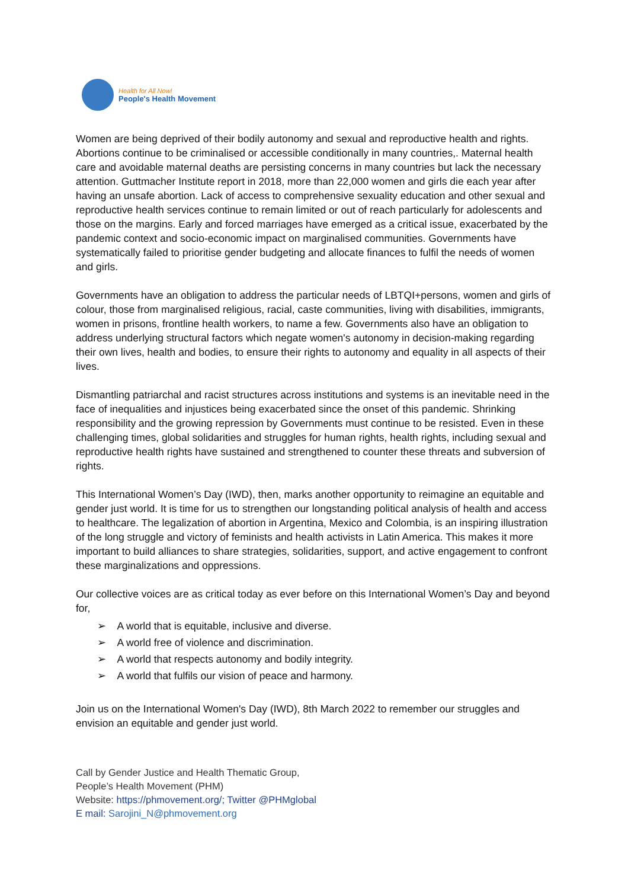Health for All Now!
People's Health Movement
Women are being deprived of their bodily autonomy and sexual and reproductive health and rights. Abortions continue to be criminalised or accessible conditionally in many countries,. Maternal health care and avoidable maternal deaths are persisting concerns in many countries but lack the necessary attention. Guttmacher Institute report in 2018, more than 22,000 women and girls die each year after having an unsafe abortion. Lack of access to comprehensive sexuality education and other sexual and reproductive health services continue to remain limited or out of reach particularly for adolescents and those on the margins. Early and forced marriages have emerged as a critical issue, exacerbated by the pandemic context and socio-economic impact on marginalised communities. Governments have systematically failed to prioritise gender budgeting and allocate finances to fulfil the needs of women and girls.
Governments have an obligation to address the particular needs of LBTQI+persons, women and girls of colour, those from marginalised religious, racial, caste communities, living with disabilities, immigrants, women in prisons, frontline health workers, to name a few. Governments also have an obligation to address underlying structural factors which negate women's autonomy in decision-making regarding their own lives, health and bodies, to ensure their rights to autonomy and equality in all aspects of their lives.
Dismantling patriarchal and racist structures across institutions and systems is an inevitable need in the face of inequalities and injustices being exacerbated since the onset of this pandemic. Shrinking responsibility and the growing repression by Governments must continue to be resisted. Even in these challenging times, global solidarities and struggles for human rights, health rights, including sexual and reproductive health rights have sustained and strengthened to counter these threats and subversion of rights.
This International Women’s Day (IWD), then, marks another opportunity to reimagine an equitable and gender just world. It is time for us to strengthen our longstanding political analysis of health and access to healthcare. The legalization of abortion in Argentina, Mexico and Colombia, is an inspiring illustration of the long struggle and victory of feminists and health activists in Latin America. This makes it more important to build alliances to share strategies, solidarities, support, and active engagement to confront these marginalizations and oppressions.
Our collective voices are as critical today as ever before on this International Women’s Day and beyond for,
➢ A world that is equitable, inclusive and diverse.
➢ A world free of violence and discrimination.
➢ A world that respects autonomy and bodily integrity.
➢ A world that fulfils our vision of peace and harmony.
Join us on the International Women's Day (IWD), 8th March 2022 to remember our struggles and envision an equitable and gender just world.
Call by Gender Justice and Health Thematic Group,
People’s Health Movement (PHM)
Website: https://phmovement.org/; Twitter @PHMglobal
E mail: Sarojini_N@phmovement.org